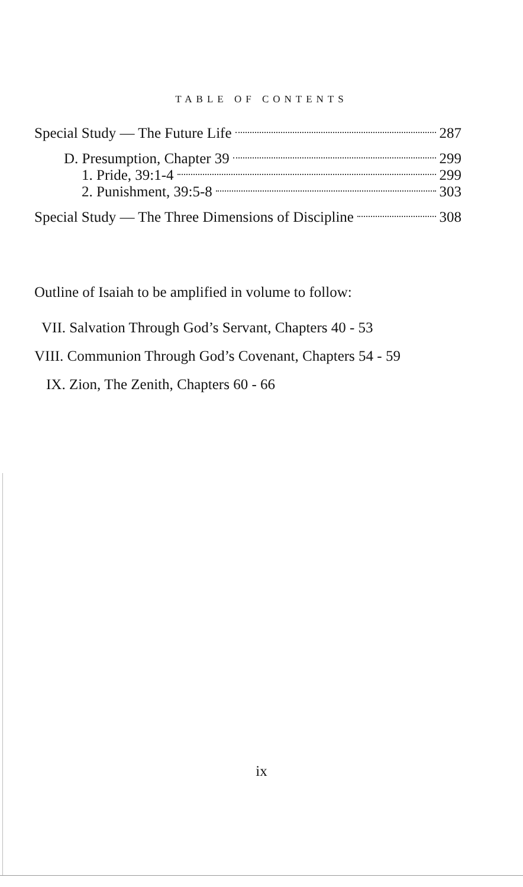TABLE OF CONTENTS
Special Study — The Future Life 287
D. Presumption, Chapter 39 299
1. Pride, 39:1-4 299
2. Punishment, 39:5-8 303
Special Study — The Three Dimensions of Discipline 308
Outline of Isaiah to be amplified in volume to follow:
VII. Salvation Through God’s Servant, Chapters 40 - 53
VIII. Communion Through God’s Covenant, Chapters 54 - 59
IX. Zion, The Zenith, Chapters 60 - 66
ix